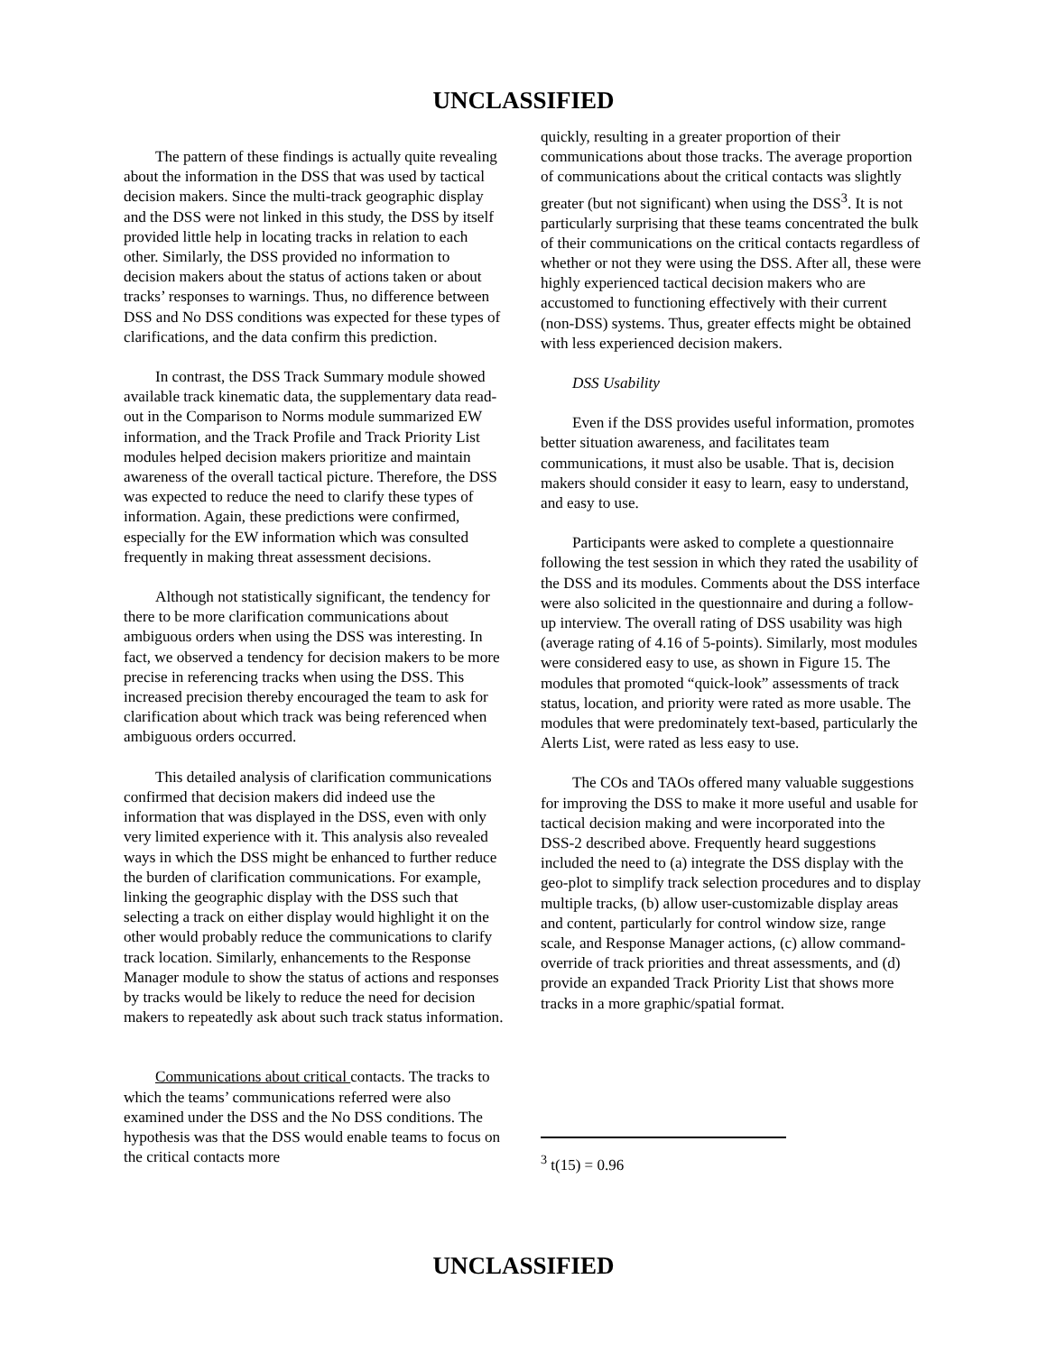UNCLASSIFIED
The pattern of these findings is actually quite revealing about the information in the DSS that was used by tactical decision makers. Since the multi-track geographic display and the DSS were not linked in this study, the DSS by itself provided little help in locating tracks in relation to each other. Similarly, the DSS provided no information to decision makers about the status of actions taken or about tracks’ responses to warnings. Thus, no difference between DSS and No DSS conditions was expected for these types of clarifications, and the data confirm this prediction.
In contrast, the DSS Track Summary module showed available track kinematic data, the supplementary data read-out in the Comparison to Norms module summarized EW information, and the Track Profile and Track Priority List modules helped decision makers prioritize and maintain awareness of the overall tactical picture. Therefore, the DSS was expected to reduce the need to clarify these types of information. Again, these predictions were confirmed, especially for the EW information which was consulted frequently in making threat assessment decisions.
Although not statistically significant, the tendency for there to be more clarification communications about ambiguous orders when using the DSS was interesting. In fact, we observed a tendency for decision makers to be more precise in referencing tracks when using the DSS. This increased precision thereby encouraged the team to ask for clarification about which track was being referenced when ambiguous orders occurred.
This detailed analysis of clarification communications confirmed that decision makers did indeed use the information that was displayed in the DSS, even with only very limited experience with it. This analysis also revealed ways in which the DSS might be enhanced to further reduce the burden of clarification communications. For example, linking the geographic display with the DSS such that selecting a track on either display would highlight it on the other would probably reduce the communications to clarify track location. Similarly, enhancements to the Response Manager module to show the status of actions and responses by tracks would be likely to reduce the need for decision makers to repeatedly ask about such track status information.
Communications about critical contacts. The tracks to which the teams’ communications referred were also examined under the DSS and the No DSS conditions. The hypothesis was that the DSS would enable teams to focus on the critical contacts more
quickly, resulting in a greater proportion of their communications about those tracks. The average proportion of communications about the critical contacts was slightly greater (but not significant) when using the DSS<sup>3</sup>. It is not particularly surprising that these teams concentrated the bulk of their communications on the critical contacts regardless of whether or not they were using the DSS. After all, these were highly experienced tactical decision makers who are accustomed to functioning effectively with their current (non-DSS) systems. Thus, greater effects might be obtained with less experienced decision makers.
DSS Usability
Even if the DSS provides useful information, promotes better situation awareness, and facilitates team communications, it must also be usable. That is, decision makers should consider it easy to learn, easy to understand, and easy to use.
Participants were asked to complete a questionnaire following the test session in which they rated the usability of the DSS and its modules. Comments about the DSS interface were also solicited in the questionnaire and during a follow-up interview. The overall rating of DSS usability was high (average rating of 4.16 of 5-points). Similarly, most modules were considered easy to use, as shown in Figure 15. The modules that promoted “quick-look” assessments of track status, location, and priority were rated as more usable. The modules that were predominately text-based, particularly the Alerts List, were rated as less easy to use.
The COs and TAOs offered many valuable suggestions for improving the DSS to make it more useful and usable for tactical decision making and were incorporated into the DSS-2 described above. Frequently heard suggestions included the need to (a) integrate the DSS display with the geo-plot to simplify track selection procedures and to display multiple tracks, (b) allow user-customizable display areas and content, particularly for control window size, range scale, and Response Manager actions, (c) allow command-override of track priorities and threat assessments, and (d) provide an expanded Track Priority List that shows more tracks in a more graphic/spatial format.
<sup>3</sup> t(15) = 0.96
UNCLASSIFIED